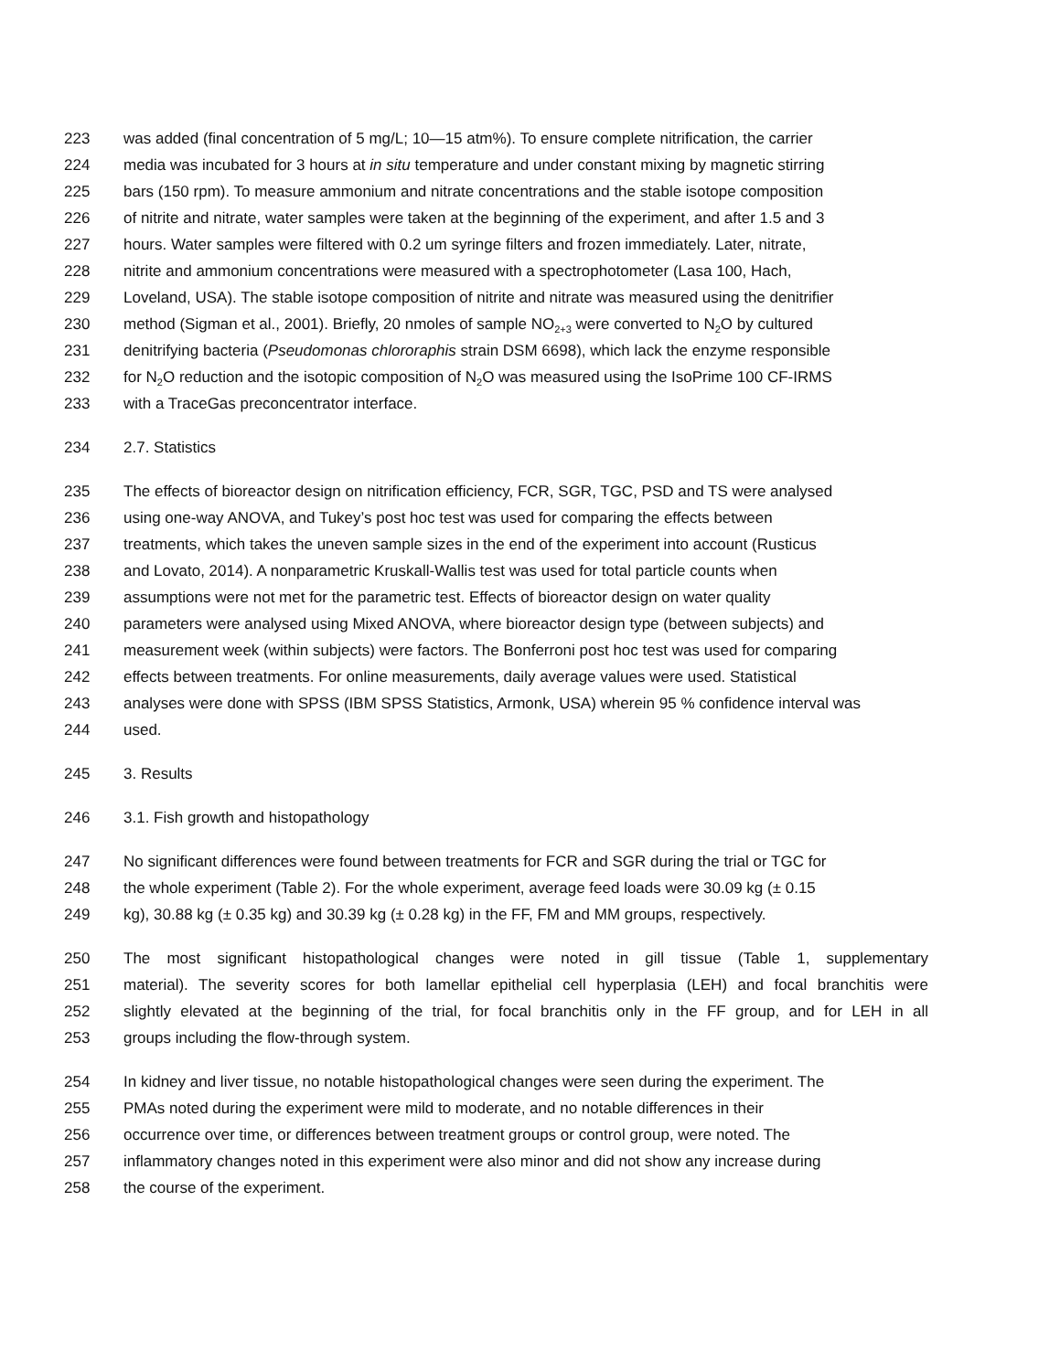223 was added (final concentration of 5 mg/L; 10—15 atm%). To ensure complete nitrification, the carrier
224 media was incubated for 3 hours at in situ temperature and under constant mixing by magnetic stirring
225 bars (150 rpm). To measure ammonium and nitrate concentrations and the stable isotope composition
226 of nitrite and nitrate, water samples were taken at the beginning of the experiment, and after 1.5 and 3
227 hours. Water samples were filtered with 0.2 um syringe filters and frozen immediately. Later, nitrate,
228 nitrite and ammonium concentrations were measured with a spectrophotometer (Lasa 100, Hach,
229 Loveland, USA). The stable isotope composition of nitrite and nitrate was measured using the denitrifier
230 method (Sigman et al., 2001). Briefly, 20 nmoles of sample NO<sub>2+3</sub> were converted to N<sub>2</sub>O by cultured
231 denitrifying bacteria (Pseudomonas chlororaphis strain DSM 6698), which lack the enzyme responsible
232 for N<sub>2</sub>O reduction and the isotopic composition of N<sub>2</sub>O was measured using the IsoPrime 100 CF-IRMS
233 with a TraceGas preconcentrator interface.
234 2.7. Statistics
235 The effects of bioreactor design on nitrification efficiency, FCR, SGR, TGC, PSD and TS were analysed
236 using one-way ANOVA, and Tukey’s post hoc test was used for comparing the effects between
237 treatments, which takes the uneven sample sizes in the end of the experiment into account (Rusticus
238 and Lovato, 2014). A nonparametric Kruskall-Wallis test was used for total particle counts when
239 assumptions were not met for the parametric test. Effects of bioreactor design on water quality
240 parameters were analysed using Mixed ANOVA, where bioreactor design type (between subjects) and
241 measurement week (within subjects) were factors. The Bonferroni post hoc test was used for comparing
242 effects between treatments. For online measurements, daily average values were used. Statistical
243 analyses were done with SPSS (IBM SPSS Statistics, Armonk, USA) wherein 95 % confidence interval was
244 used.
245 3. Results
246 3.1. Fish growth and histopathology
247 No significant differences were found between treatments for FCR and SGR during the trial or TGC for
248 the whole experiment (Table 2). For the whole experiment, average feed loads were 30.09 kg (± 0.15
249 kg), 30.88 kg (± 0.35 kg) and 30.39 kg (± 0.28 kg) in the FF, FM and MM groups, respectively.
250 The most significant histopathological changes were noted in gill tissue (Table 1, supplementary
251 material). The severity scores for both lamellar epithelial cell hyperplasia (LEH) and focal branchitis were
252 slightly elevated at the beginning of the trial, for focal branchitis only in the FF group, and for LEH in all
253 groups including the flow-through system.
254 In kidney and liver tissue, no notable histopathological changes were seen during the experiment. The
255 PMAs noted during the experiment were mild to moderate, and no notable differences in their
256 occurrence over time, or differences between treatment groups or control group, were noted. The
257 inflammatory changes noted in this experiment were also minor and did not show any increase during
258 the course of the experiment.